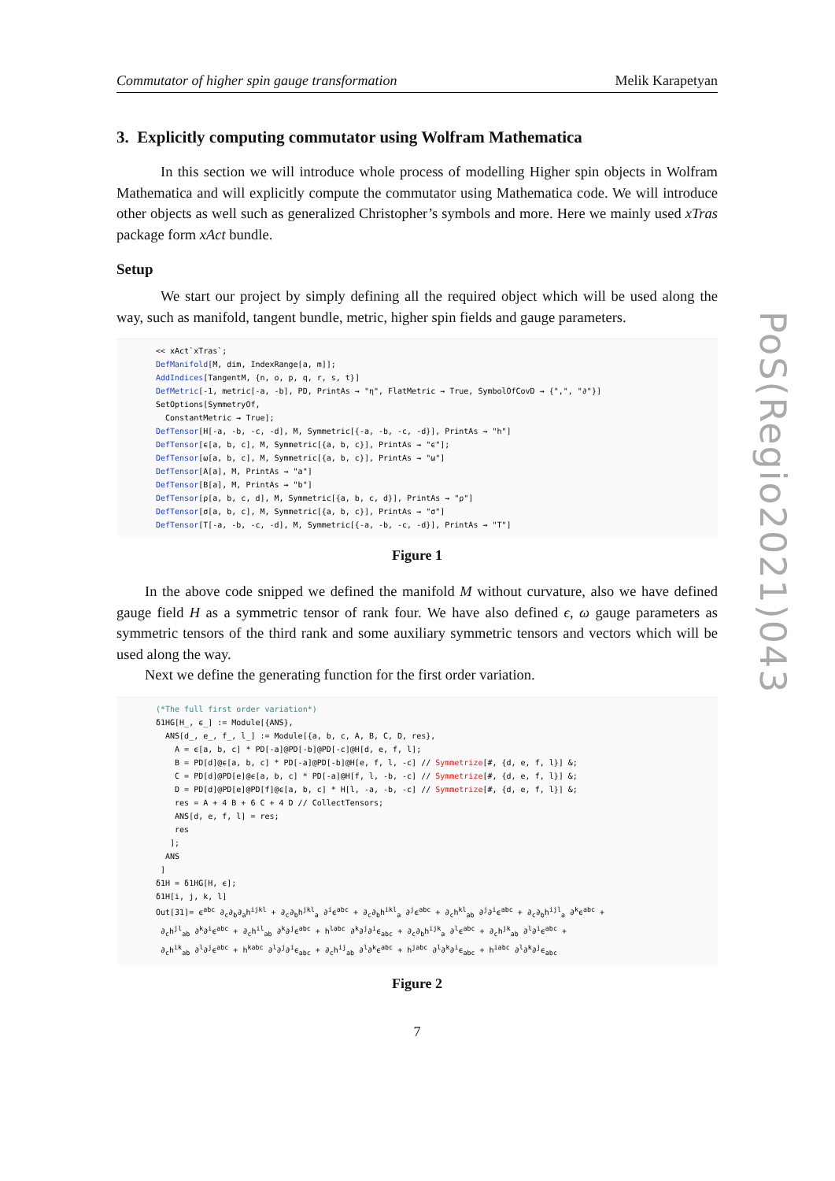Commutator of higher spin gauge transformation Melik Karapetyan
3. Explicitly computing commutator using Wolfram Mathematica
In this section we will introduce whole process of modelling Higher spin objects in Wolfram Mathematica and will explicitly compute the commutator using Mathematica code. We will introduce other objects as well such as generalized Christopher’s symbols and more. Here we mainly used xTras package form xAct bundle.
Setup
We start our project by simply defining all the required object which will be used along the way, such as manifold, tangent bundle, metric, higher spin fields and gauge parameters.
<< xAct`xTras`; DefManifold[M, dim, IndexRange[a, m]]; AddIndices[TangentM, {n, o, p, q, r, s, t}] DefMetric[-1, metric[-a, -b], PD, PrintAs → "η", FlatMetric → True, SymbolOfCovD → {",", "∂"}] SetOptions[SymmetryOf, ConstantMetric → True]; DefTensor[H[-a, -b, -c, -d], M, Symmetric[{-a, -b, -c, -d}], PrintAs → "h"] DefTensor[ϵ[a, b, c], M, Symmetric[{a, b, c}], PrintAs → "ϵ"]; DefTensor[ω[a, b, c], M, Symmetric[{a, b, c}], PrintAs → "ω"] DefTensor[A[a], M, PrintAs → "a"] DefTensor[B[a], M, PrintAs → "b"] DefTensor[ρ[a, b, c, d], M, Symmetric[{a, b, c, d}], PrintAs → "ρ"] DefTensor[σ[a, b, c], M, Symmetric[{a, b, c}], PrintAs → "σ"] DefTensor[T[-a, -b, -c, -d], M, Symmetric[{-a, -b, -c, -d}], PrintAs → "T"]
Figure 1
In the above code snipped we defined the manifold M without curvature, also we have defined gauge field H as a symmetric tensor of rank four. We have also defined ϵ, ω gauge parameters as symmetric tensors of the third rank and some auxiliary symmetric tensors and vectors which will be used along the way.
Next we define the generating function for the first order variation.
(*The full first order variation*) δ1HG[H_, ϵ_] := Module[{ANS}, ANS[d_, e_, f_, l_] := Module[{a, b, c, A, B, C, D, res}, A = ϵ[a, b, c] * PD[-a]@PD[-b]@PD[-c]@H[d, e, f, l]; B = PD[d]@ϵ[a, b, c] * PD[-a]@PD[-b]@H[e, f, l, -c] // Symmetrize[#, {d, e, f, l}] &; C = PD[d]@PD[e]@ϵ[a, b, c] * PD[-a]@H[f, l, -b, -c] // Symmetrize[#, {d, e, f, l}] &; D = PD[d]@PD[e]@PD[f]@ϵ[a, b, c] * H[l, -a, -b, -c] // Symmetrize[#, {d, e, f, l}] &; res = A + 4 B + 6 C + 4 D // CollectTensors; ANS[d, e, f, l] = res; res ]; ANS ] δ1H = δ1HG[H, ϵ]; δ1H[i, j, k, l] Out[31]= ϵ<sup>abc</sup> ∂<sub>c</sub>∂<sub>b</sub>∂<sub>a</sub>h<sup>ijkl</sup> + ∂<sub>c</sub>∂<sub>b</sub>h<sup>jkl</sup><sub>a</sub> ∂<sup>i</sup>ϵ<sup>abc</sup> + ∂<sub>c</sub>∂<sub>b</sub>h<sup>ikl</sup><sub>a</sub> ∂<sup>j</sup>ϵ<sup>abc</sup> + ∂<sub>c</sub>h<sup>kl</sup><sub>ab</sub> ∂<sup>j</sup>∂<sup>i</sup>ϵ<sup>abc</sup> + ∂<sub>c</sub>∂<sub>b</sub>h<sup>ijl</sup><sub>a</sub> ∂<sup>k</sup>ϵ<sup>abc</sup> + ∂<sub>c</sub>h<sup>jl</sup><sub>ab</sub> ∂<sup>k</sup>∂<sup>i</sup>ϵ<sup>abc</sup> + ∂<sub>c</sub>h<sup>il</sup><sub>ab</sub> ∂<sup>k</sup>∂<sup>j</sup>ϵ<sup>abc</sup> + h<sup>labc</sup> ∂<sup>k</sup>∂<sup>j</sup>∂<sup>i</sup>ϵ<sub>abc</sub> + ∂<sub>c</sub>∂<sub>b</sub>h<sup>ijk</sup><sub>a</sub> ∂<sup>l</sup>ϵ<sup>abc</sup> + ∂<sub>c</sub>h<sup>jk</sup><sub>ab</sub> ∂<sup>l</sup>∂<sup>i</sup>ϵ<sup>abc</sup> + ∂<sub>c</sub>h<sup>ik</sup><sub>ab</sub> ∂<sup>l</sup>∂<sup>j</sup>ϵ<sup>abc</sup> + h<sup>kabc</sup> ∂<sup>l</sup>∂<sup>j</sup>∂<sup>i</sup>ϵ<sub>abc</sub> + ∂<sub>c</sub>h<sup>ij</sup><sub>ab</sub> ∂<sup>l</sup>∂<sup>k</sup>ϵ<sup>abc</sup> + h<sup>jabc</sup> ∂<sup>l</sup>∂<sup>k</sup>∂<sup>i</sup>ϵ<sub>abc</sub> + h<sup>iabc</sup> ∂<sup>l</sup>∂<sup>k</sup>∂<sup>j</sup>ϵ<sub>abc</sub>
Figure 2
7
PoS(Regio2021)043